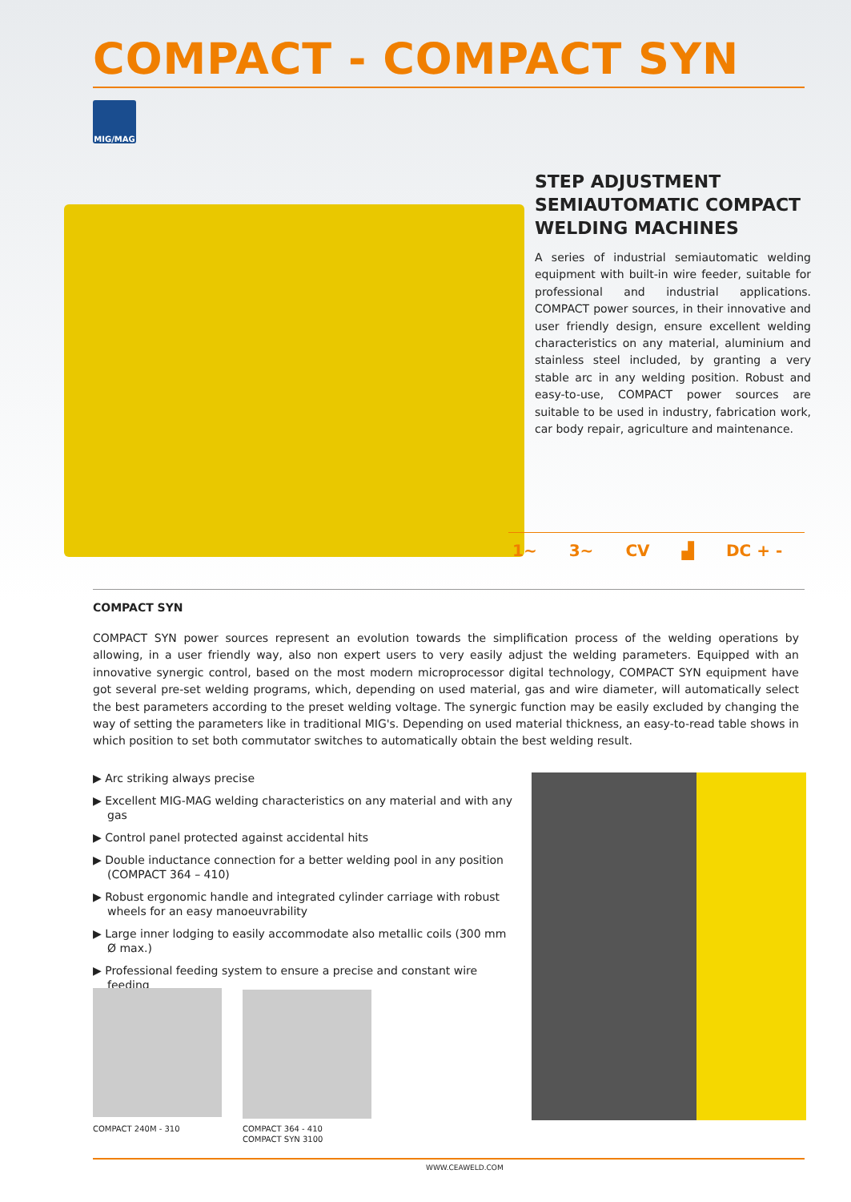COMPACT - COMPACT SYN
MIG/MAG
STEP ADJUSTMENT SEMIAUTOMATIC COMPACT WELDING MACHINES
A series of industrial semiautomatic welding equipment with built-in wire feeder, suitable for professional and industrial applications. COMPACT power sources, in their innovative and user friendly design, ensure excellent welding characteristics on any material, aluminium and stainless steel included, by granting a very stable arc in any welding position. Robust and easy-to-use, COMPACT power sources are suitable to be used in industry, fabrication work, car body repair, agriculture and maintenance.
1~ 3~ CV ▟ DC + -
COMPACT SYN
COMPACT SYN power sources represent an evolution towards the simplification process of the welding operations by allowing, in a user friendly way, also non expert users to very easily adjust the welding parameters. Equipped with an innovative synergic control, based on the most modern microprocessor digital technology, COMPACT SYN equipment have got several pre-set welding programs, which, depending on used material, gas and wire diameter, will automatically select the best parameters according to the preset welding voltage. The synergic function may be easily excluded by changing the way of setting the parameters like in traditional MIG's. Depending on used material thickness, an easy-to-read table shows in which position to set both commutator switches to automatically obtain the best welding result.
▶ Arc striking always precise
▶ Excellent MIG-MAG welding characteristics on any material and with any gas
▶ Control panel protected against accidental hits
▶ Double inductance connection for a better welding pool in any position (COMPACT 364 – 410)
▶ Robust ergonomic handle and integrated cylinder carriage with robust wheels for an easy manoeuvrability
▶ Large inner lodging to easily accommodate also metallic coils (300 mm Ø max.)
▶ Professional feeding system to ensure a precise and constant wire feeding
COMPACT 240M - 310
COMPACT 364 - 410
COMPACT SYN 3100
WWW.CEAWELD.COM